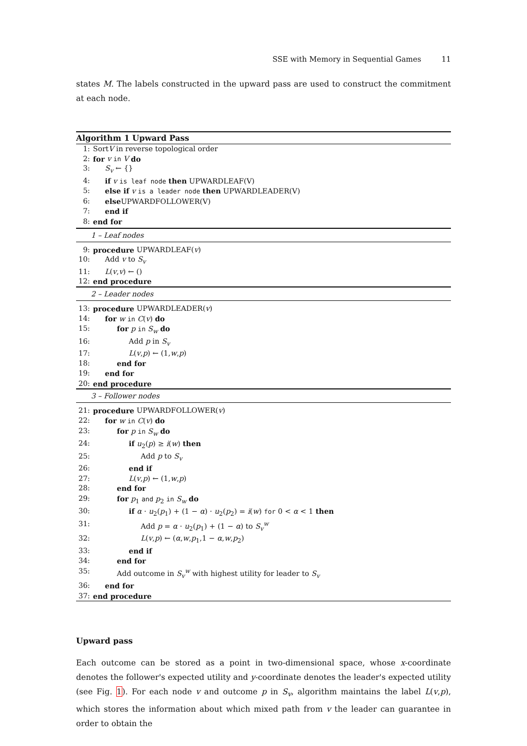SSE with Memory in Sequential Games 11
states M. The labels constructed in the upward pass are used to construct the commitment at each node.
Algorithm 1 Upward Pass
1: Sort V in reverse topological order
2: for v in V do
3: S<sub>v</sub> ← {}
4: if v is leaf node then UPWARDLEAF(V)
5: else if v is a leader node then UPWARDLEADER(V)
6: else UPWARDFOLLOWER(V)
7: end if
8: end for
1 – Leaf nodes
9: procedure UPWARDLEAF(v)
10: Add v to S<sub>v</sub>
11: L(v,v) ← ()
12: end procedure
2 – Leader nodes
13: procedure UPWARDLEADER(v)
14: for w in C(v) do
15: for p in S<sub>w</sub> do
16: Add p in S<sub>v</sub>
17: L(v,p) ← (1,w,p)
18: end for
19: end for
20: end procedure
3 – Follower nodes
21: procedure UPWARDFOLLOWER(v)
22: for w in C(v) do
23: for p in S<sub>w</sub> do
24: if u<sub>2</sub>(p) ≥ i(w) then
25: Add p to S<sub>v</sub>
26: end if
27: L(v,p) ← (1,w,p)
28: end for
29: for p<sub>1</sub> and p<sub>2</sub> in S<sub>w</sub> do
30: if α · u<sub>2</sub>(p<sub>1</sub>) + (1 − α) · u<sub>2</sub>(p<sub>2</sub>) = i(w) for 0 < α < 1 then
31: Add p = α · u<sub>2</sub>(p<sub>1</sub>) + (1 − α) to S<sub>v</sub><sup>w</sup>
32: L(v,p) ← (α,w,p<sub>1</sub>,1 − α,w,p<sub>2</sub>)
33: end if
34: end for
35: Add outcome in S<sub>v</sub><sup>w</sup> with highest utility for leader to S<sub>v</sub>
36: end for
37: end procedure
Upward pass
Each outcome can be stored as a point in two-dimensional space, whose x-coordinate denotes the follower's expected utility and y-coordinate denotes the leader's expected utility (see Fig. 1). For each node v and outcome p in S<sub>v</sub>, algorithm maintains the label L(v,p), which stores the information about which mixed path from v the leader can guarantee in order to obtain the